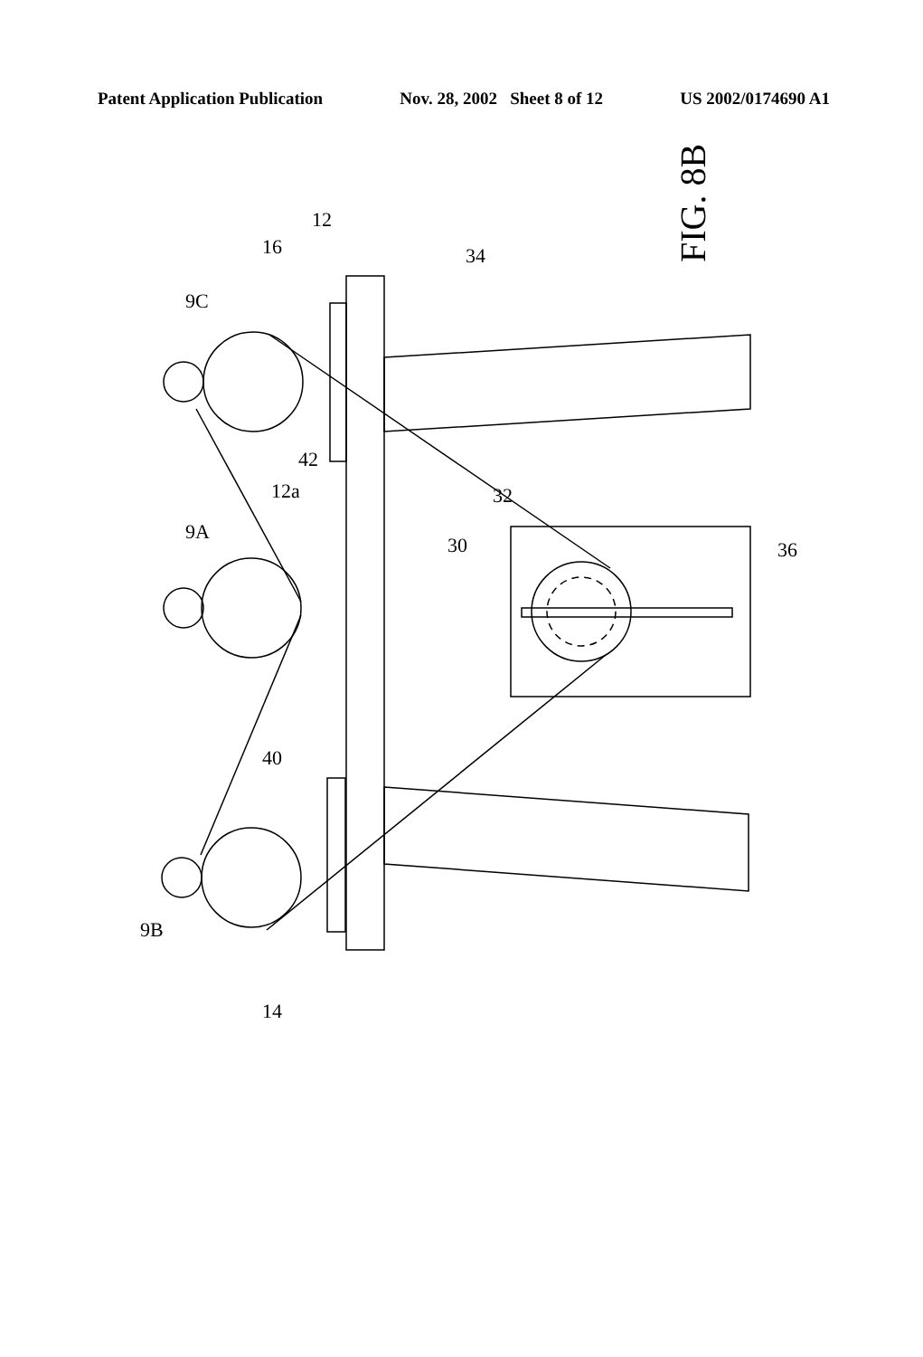Patent Application Publication Nov. 28, 2002 Sheet 8 of 12 US 2002/0174690 A1
FIG. 8B
9C
9A
9B
16
12
34
12a
42
40
30
32
36
14